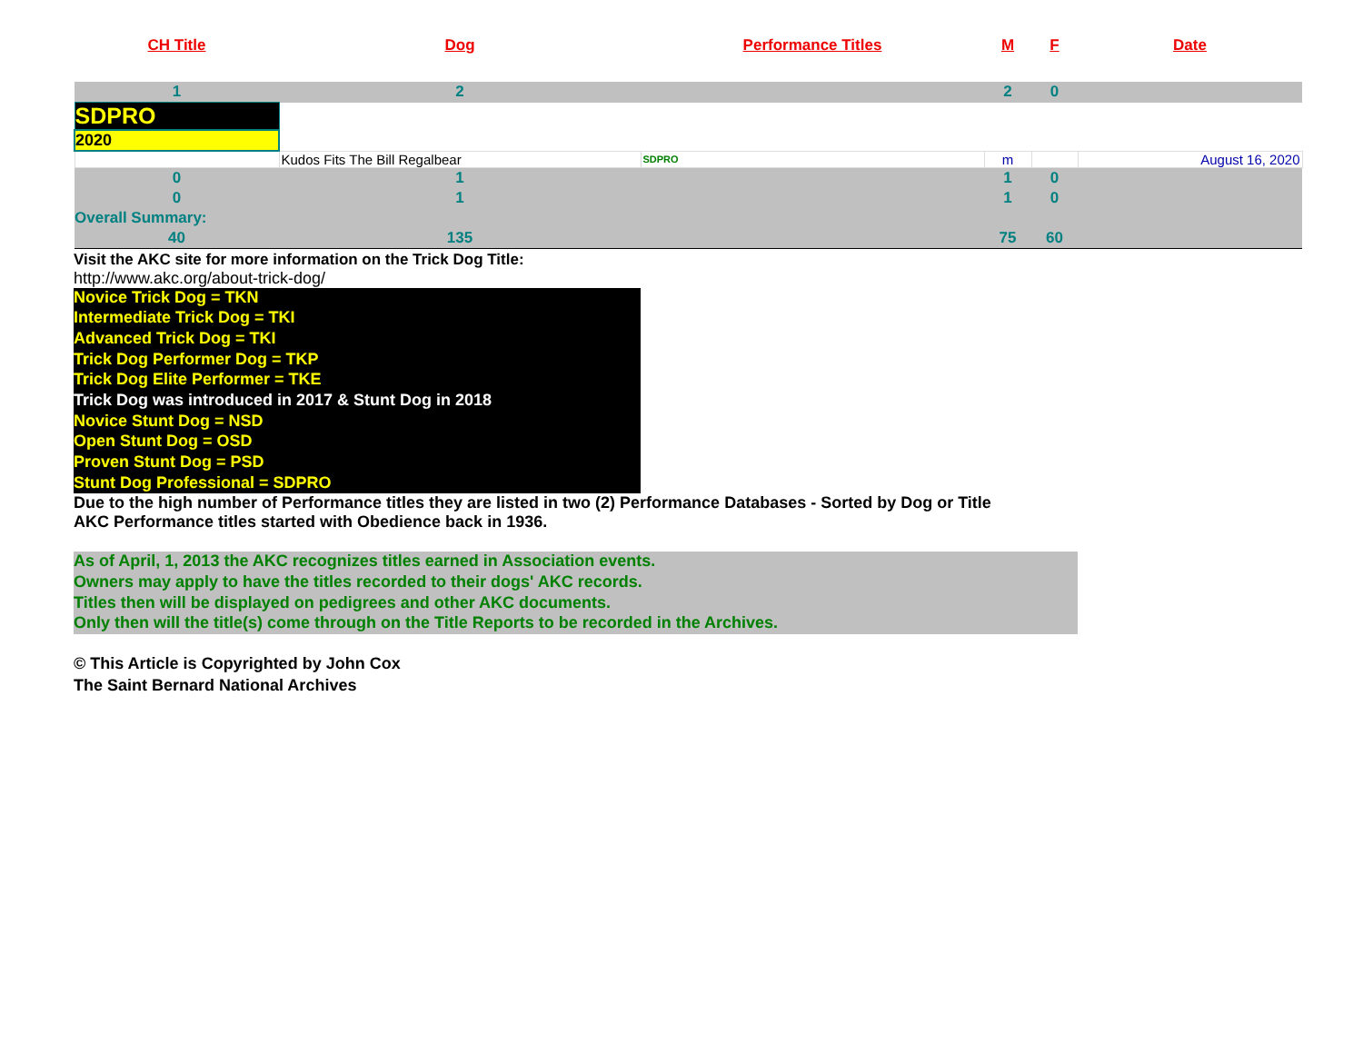| CH Title | Dog | Performance Titles | M | F | Date |
| --- | --- | --- | --- | --- | --- |
| 1 | 2 | | 2 | 0 | |
| SDPRO | | | | | |
| 2020 | | | | | |
| | Kudos Fits The Bill Regalbear | SDPRO | m | | August 16, 2020 |
| 0 | 1 | | 1 | 0 | |
| 0 | 1 | | 1 | 0 | |
| Overall Summary: | | | | | |
| 40 | 135 | | 75 | 60 | |
Visit the AKC site for more information on the Trick Dog Title:
http://www.akc.org/about-trick-dog/
Novice Trick Dog = TKN
Intermediate Trick Dog = TKI
Advanced Trick Dog = TKI
Trick Dog Performer Dog = TKP
Trick Dog Elite Performer = TKE
Trick Dog was introduced in 2017 & Stunt Dog in 2018
Novice Stunt Dog = NSD
Open Stunt Dog = OSD
Proven Stunt Dog = PSD
Stunt Dog Professional = SDPRO
Due to the high number of Performance titles they are listed in two (2) Performance Databases - Sorted by Dog or Title
AKC Performance titles started with Obedience back in 1936.
As of April, 1, 2013 the AKC recognizes titles earned in Association events.
Owners may apply to have the titles recorded to their dogs' AKC records.
Titles then will be displayed on pedigrees and other AKC documents.
Only then will the title(s) come through on the Title Reports to be recorded in the Archives.
© This Article is Copyrighted by John Cox
The Saint Bernard National Archives